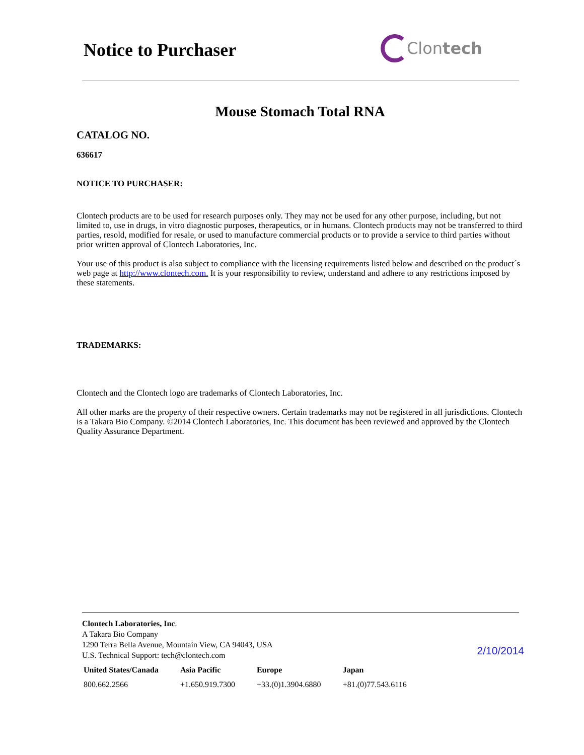Notice to Purchaser Clontech
Mouse Stomach Total RNA
CATALOG NO.
636617
NOTICE TO PURCHASER:
Clontech products are to be used for research purposes only. They may not be used for any other purpose, including, but not limited to, use in drugs, in vitro diagnostic purposes, therapeutics, or in humans. Clontech products may not be transferred to third parties, resold, modified for resale, or used to manufacture commercial products or to provide a service to third parties without prior written approval of Clontech Laboratories, Inc.
Your use of this product is also subject to compliance with the licensing requirements listed below and described on the product´s web page at http://www.clontech.com. It is your responsibility to review, understand and adhere to any restrictions imposed by these statements.
TRADEMARKS:
Clontech and the Clontech logo are trademarks of Clontech Laboratories, Inc.
All other marks are the property of their respective owners. Certain trademarks may not be registered in all jurisdictions. Clontech is a Takara Bio Company. ©2014 Clontech Laboratories, Inc. This document has been reviewed and approved by the Clontech Quality Assurance Department.
Clontech Laboratories, Inc.
A Takara Bio Company
1290 Terra Bella Avenue, Mountain View, CA 94043, USA
U.S. Technical Support: tech@clontech.com
2/10/2014
| United States/Canada | Asia Pacific | Europe | Japan |
| --- | --- | --- | --- |
| 800.662.2566 | +1.650.919.7300 | +33.(0)1.3904.6880 | +81.(0)77.543.6116 |